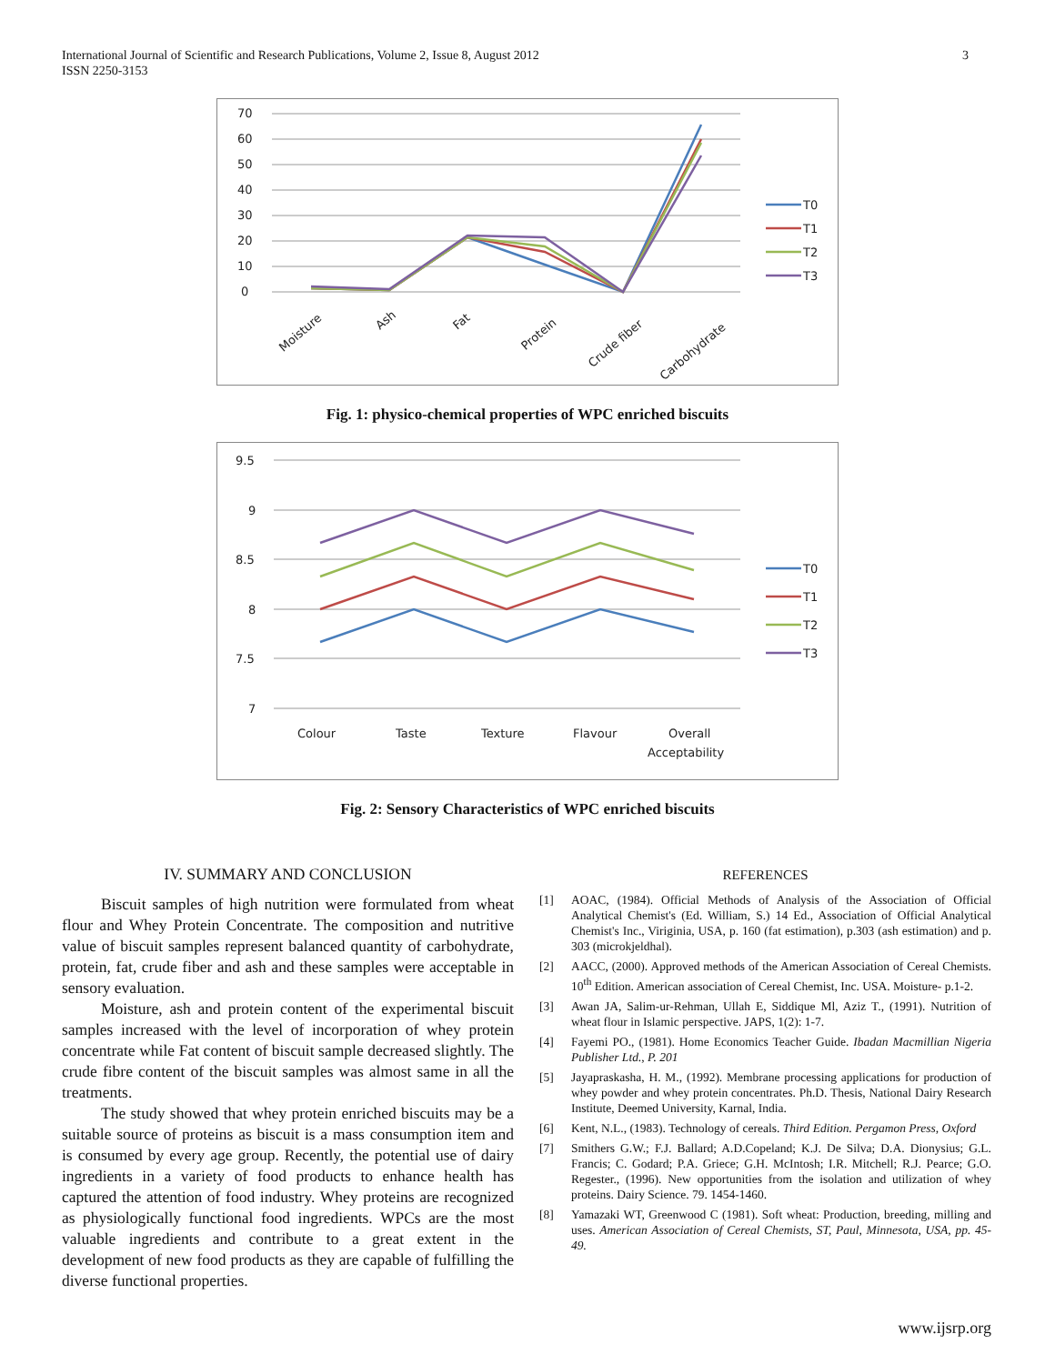International Journal of Scientific and Research Publications, Volume 2, Issue 8, August 2012
ISSN 2250-3153
3
70
60
50
40
30
20
10
0
Moisture
Ash
Fat
Protein
Crude fiber
Carbohydrate
T0
T1
T2
T3
Fig. 1: physico-chemical properties of WPC enriched biscuits
9.5
9
8.5
8
7.5
7
Colour
Taste
Texture
Flavour
Overall
Acceptability
T0
T1
T2
T3
Fig. 2: Sensory Characteristics of WPC enriched biscuits
IV. SUMMARY AND CONCLUSION
Biscuit samples of high nutrition were formulated from wheat flour and Whey Protein Concentrate. The composition and nutritive value of biscuit samples represent balanced quantity of carbohydrate, protein, fat, crude fiber and ash and these samples were acceptable in sensory evaluation.
Moisture, ash and protein content of the experimental biscuit samples increased with the level of incorporation of whey protein concentrate while Fat content of biscuit sample decreased slightly. The crude fibre content of the biscuit samples was almost same in all the treatments.
The study showed that whey protein enriched biscuits may be a suitable source of proteins as biscuit is a mass consumption item and is consumed by every age group. Recently, the potential use of dairy ingredients in a variety of food products to enhance health has captured the attention of food industry. Whey proteins are recognized as physiologically functional food ingredients. WPCs are the most valuable ingredients and contribute to a great extent in the development of new food products as they are capable of fulfilling the diverse functional properties.
REFERENCES
[1] AOAC, (1984). Official Methods of Analysis of the Association of Official Analytical Chemist's (Ed. William, S.) 14 Ed., Association of Official Analytical Chemist's Inc., Viriginia, USA, p. 160 (fat estimation), p.303 (ash estimation) and p. 303 (microkjeldhal).
[2] AACC, (2000). Approved methods of the American Association of Cereal Chemists. 10<sup>th</sup> Edition. American association of Cereal Chemist, Inc. USA. Moisture- p.1-2.
[3] Awan JA, Salim-ur-Rehman, Ullah E, Siddique Ml, Aziz T., (1991). Nutrition of wheat flour in Islamic perspective. JAPS, 1(2): 1-7.
[4] Fayemi PO., (1981). Home Economics Teacher Guide. Ibadan Macmillian Nigeria Publisher Ltd., P. 201
[5] Jayapraskasha, H. M., (1992). Membrane processing applications for production of whey powder and whey protein concentrates. Ph.D. Thesis, National Dairy Research Institute, Deemed University, Karnal, India.
[6] Kent, N.L., (1983). Technology of cereals. Third Edition. Pergamon Press, Oxford
[7] Smithers G.W.; F.J. Ballard; A.D.Copeland; K.J. De Silva; D.A. Dionysius; G.L. Francis; C. Godard; P.A. Griece; G.H. McIntosh; I.R. Mitchell; R.J. Pearce; G.O. Regester., (1996). New opportunities from the isolation and utilization of whey proteins. Dairy Science. 79. 1454-1460.
[8] Yamazaki WT, Greenwood C (1981). Soft wheat: Production, breeding, milling and uses. American Association of Cereal Chemists, ST, Paul, Minnesota, USA, pp. 45-49.
www.ijsrp.org